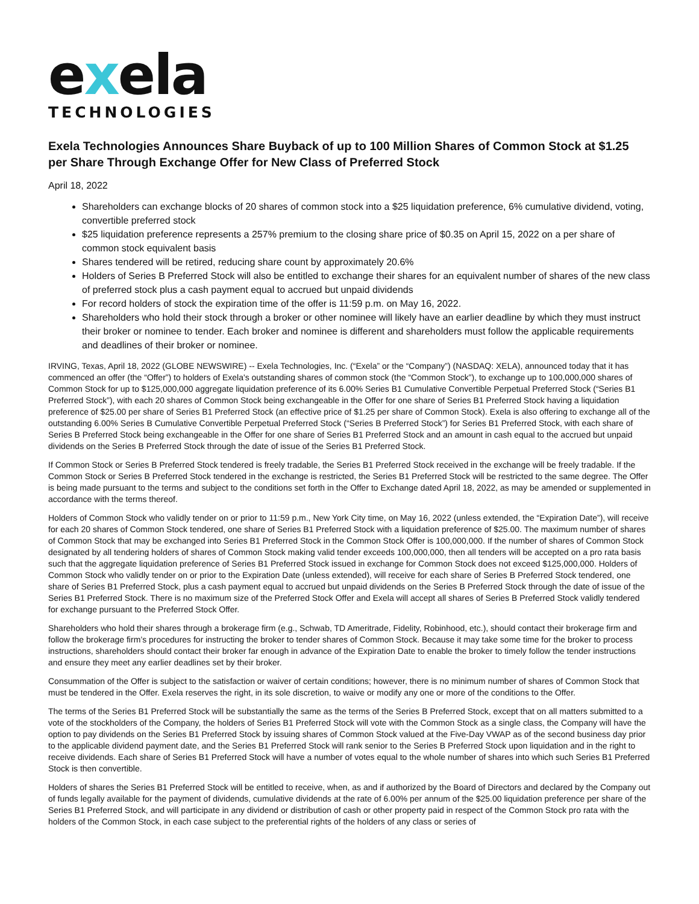exela
TECHNOLOGIES
Exela Technologies Announces Share Buyback of up to 100 Million Shares of Common Stock at $1.25 per Share Through Exchange Offer for New Class of Preferred Stock
April 18, 2022
Shareholders can exchange blocks of 20 shares of common stock into a $25 liquidation preference, 6% cumulative dividend, voting, convertible preferred stock
$25 liquidation preference represents a 257% premium to the closing share price of $0.35 on April 15, 2022 on a per share of common stock equivalent basis
Shares tendered will be retired, reducing share count by approximately 20.6%
Holders of Series B Preferred Stock will also be entitled to exchange their shares for an equivalent number of shares of the new class of preferred stock plus a cash payment equal to accrued but unpaid dividends
For record holders of stock the expiration time of the offer is 11:59 p.m. on May 16, 2022.
Shareholders who hold their stock through a broker or other nominee will likely have an earlier deadline by which they must instruct their broker or nominee to tender. Each broker and nominee is different and shareholders must follow the applicable requirements and deadlines of their broker or nominee.
IRVING, Texas, April 18, 2022 (GLOBE NEWSWIRE) -- Exela Technologies, Inc. (“Exela” or the “Company”) (NASDAQ: XELA), announced today that it has commenced an offer (the “Offer”) to holders of Exela's outstanding shares of common stock (the “Common Stock”), to exchange up to 100,000,000 shares of Common Stock for up to $125,000,000 aggregate liquidation preference of its 6.00% Series B1 Cumulative Convertible Perpetual Preferred Stock (“Series B1 Preferred Stock”), with each 20 shares of Common Stock being exchangeable in the Offer for one share of Series B1 Preferred Stock having a liquidation preference of $25.00 per share of Series B1 Preferred Stock (an effective price of $1.25 per share of Common Stock). Exela is also offering to exchange all of the outstanding 6.00% Series B Cumulative Convertible Perpetual Preferred Stock (“Series B Preferred Stock”) for Series B1 Preferred Stock, with each share of Series B Preferred Stock being exchangeable in the Offer for one share of Series B1 Preferred Stock and an amount in cash equal to the accrued but unpaid dividends on the Series B Preferred Stock through the date of issue of the Series B1 Preferred Stock.
If Common Stock or Series B Preferred Stock tendered is freely tradable, the Series B1 Preferred Stock received in the exchange will be freely tradable. If the Common Stock or Series B Preferred Stock tendered in the exchange is restricted, the Series B1 Preferred Stock will be restricted to the same degree. The Offer is being made pursuant to the terms and subject to the conditions set forth in the Offer to Exchange dated April 18, 2022, as may be amended or supplemented in accordance with the terms thereof.
Holders of Common Stock who validly tender on or prior to 11:59 p.m., New York City time, on May 16, 2022 (unless extended, the “Expiration Date”), will receive for each 20 shares of Common Stock tendered, one share of Series B1 Preferred Stock with a liquidation preference of $25.00. The maximum number of shares of Common Stock that may be exchanged into Series B1 Preferred Stock in the Common Stock Offer is 100,000,000. If the number of shares of Common Stock designated by all tendering holders of shares of Common Stock making valid tender exceeds 100,000,000, then all tenders will be accepted on a pro rata basis such that the aggregate liquidation preference of Series B1 Preferred Stock issued in exchange for Common Stock does not exceed $125,000,000. Holders of Common Stock who validly tender on or prior to the Expiration Date (unless extended), will receive for each share of Series B Preferred Stock tendered, one share of Series B1 Preferred Stock, plus a cash payment equal to accrued but unpaid dividends on the Series B Preferred Stock through the date of issue of the Series B1 Preferred Stock. There is no maximum size of the Preferred Stock Offer and Exela will accept all shares of Series B Preferred Stock validly tendered for exchange pursuant to the Preferred Stock Offer.
Shareholders who hold their shares through a brokerage firm (e.g., Schwab, TD Ameritrade, Fidelity, Robinhood, etc.), should contact their brokerage firm and follow the brokerage firm’s procedures for instructing the broker to tender shares of Common Stock. Because it may take some time for the broker to process instructions, shareholders should contact their broker far enough in advance of the Expiration Date to enable the broker to timely follow the tender instructions and ensure they meet any earlier deadlines set by their broker.
Consummation of the Offer is subject to the satisfaction or waiver of certain conditions; however, there is no minimum number of shares of Common Stock that must be tendered in the Offer. Exela reserves the right, in its sole discretion, to waive or modify any one or more of the conditions to the Offer.
The terms of the Series B1 Preferred Stock will be substantially the same as the terms of the Series B Preferred Stock, except that on all matters submitted to a vote of the stockholders of the Company, the holders of Series B1 Preferred Stock will vote with the Common Stock as a single class, the Company will have the option to pay dividends on the Series B1 Preferred Stock by issuing shares of Common Stock valued at the Five-Day VWAP as of the second business day prior to the applicable dividend payment date, and the Series B1 Preferred Stock will rank senior to the Series B Preferred Stock upon liquidation and in the right to receive dividends. Each share of Series B1 Preferred Stock will have a number of votes equal to the whole number of shares into which such Series B1 Preferred Stock is then convertible.
Holders of shares the Series B1 Preferred Stock will be entitled to receive, when, as and if authorized by the Board of Directors and declared by the Company out of funds legally available for the payment of dividends, cumulative dividends at the rate of 6.00% per annum of the $25.00 liquidation preference per share of the Series B1 Preferred Stock, and will participate in any dividend or distribution of cash or other property paid in respect of the Common Stock pro rata with the holders of the Common Stock, in each case subject to the preferential rights of the holders of any class or series of